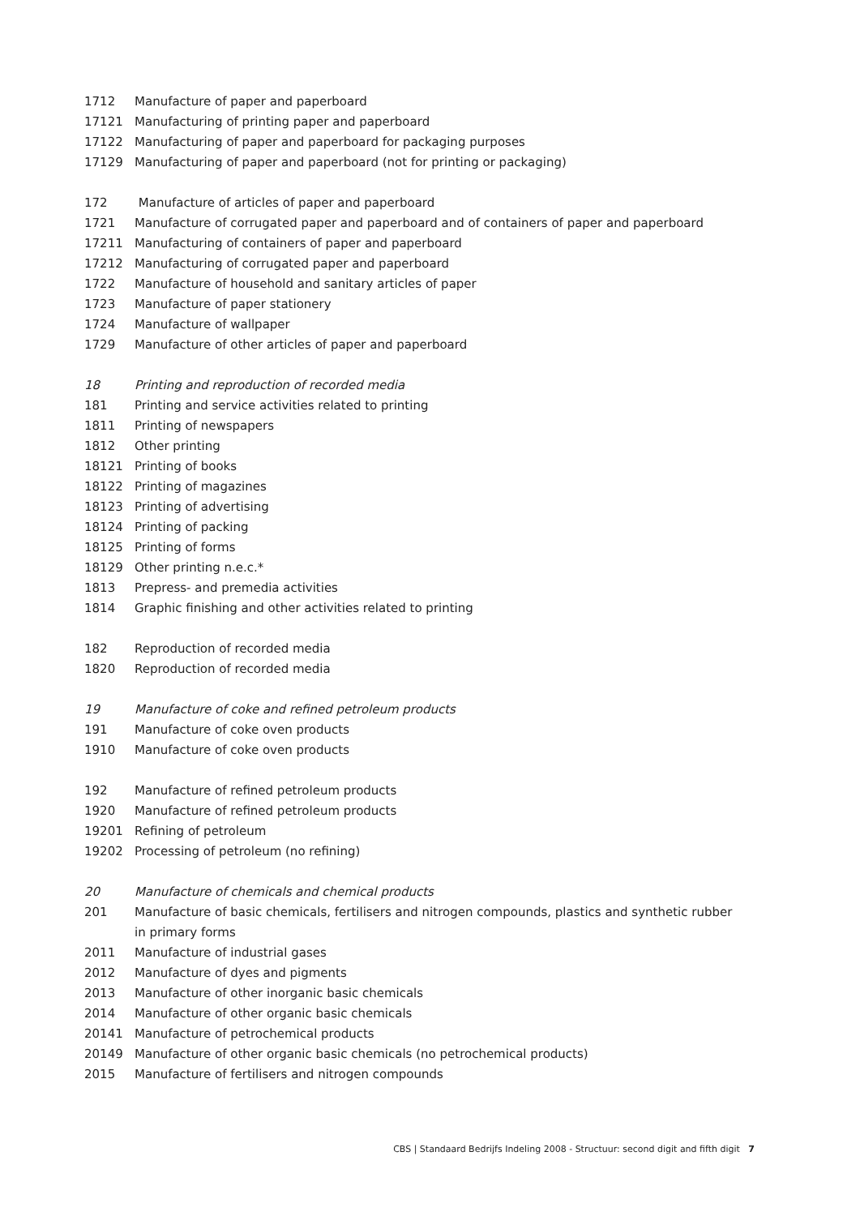| 1712 | Manufacture of paper and paperboard |
| 17121 | Manufacturing of printing paper and paperboard |
| 17122 | Manufacturing of paper and paperboard for packaging purposes |
| 17129 | Manufacturing of paper and paperboard (not for printing or packaging) |
| 172 | Manufacture of articles of paper and paperboard |
| 1721 | Manufacture of corrugated paper and paperboard and of containers of paper and paperboard |
| 17211 | Manufacturing of containers of paper and paperboard |
| 17212 | Manufacturing of corrugated paper and paperboard |
| 1722 | Manufacture of household and sanitary articles of paper |
| 1723 | Manufacture of paper stationery |
| 1724 | Manufacture of wallpaper |
| 1729 | Manufacture of other articles of paper and paperboard |
| 18 | Printing and reproduction of recorded media |
| 181 | Printing and service activities related to printing |
| 1811 | Printing of newspapers |
| 1812 | Other printing |
| 18121 | Printing of books |
| 18122 | Printing of magazines |
| 18123 | Printing of advertising |
| 18124 | Printing of packing |
| 18125 | Printing of forms |
| 18129 | Other printing n.e.c.* |
| 1813 | Prepress- and premedia activities |
| 1814 | Graphic finishing and other activities related to printing |
| 182 | Reproduction of recorded media |
| 1820 | Reproduction of recorded media |
| 19 | Manufacture of coke and refined petroleum products |
| 191 | Manufacture of coke oven products |
| 1910 | Manufacture of coke oven products |
| 192 | Manufacture of refined petroleum products |
| 1920 | Manufacture of refined petroleum products |
| 19201 | Refining of petroleum |
| 19202 | Processing of petroleum (no refining) |
| 20 | Manufacture of chemicals and chemical products |
| 201 | Manufacture of basic chemicals, fertilisers and nitrogen compounds, plastics and synthetic rubber in primary forms |
| 2011 | Manufacture of industrial gases |
| 2012 | Manufacture of dyes and pigments |
| 2013 | Manufacture of other inorganic basic chemicals |
| 2014 | Manufacture of other organic basic chemicals |
| 20141 | Manufacture of petrochemical products |
| 20149 | Manufacture of other organic basic chemicals (no petrochemical products) |
| 2015 | Manufacture of fertilisers and nitrogen compounds |
CBS | Standaard Bedrijfs Indeling 2008 - Structuur: second digit and fifth digit 7